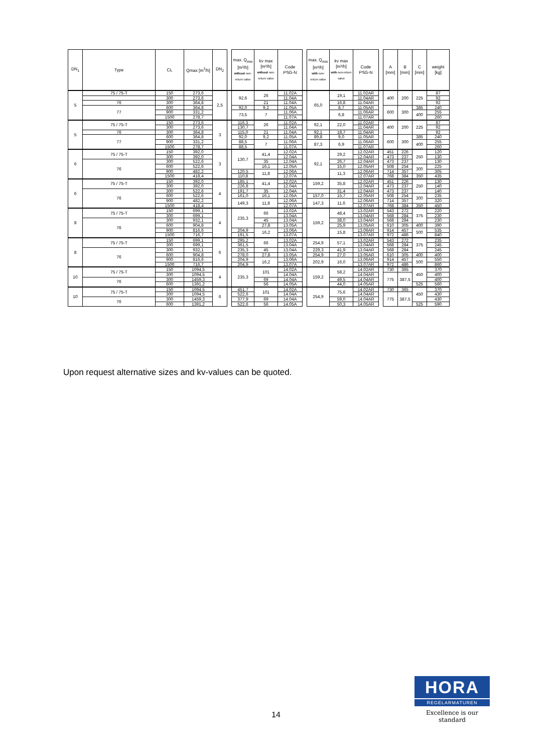| DN<sub>1</sub> | Type | CL | Qmax [m<sup>3</sup>/h] | DN<sub>2</sub> | | max. Q<sub>min</sub> [m³/h] without non-return valve | kv max [m³/h] without non-return valve | Code PSG-N | | max. Q<sub>min</sub> [m³/h] with non-return valve | kv max [m³/h] with non-return valve | Code PSG-N | | A [mm] | B [mm] | C [mm] | weight [kg] |
| --- | --- | --- | --- | --- | --- | --- | --- | --- | --- | --- | --- | --- | --- | --- | --- | --- | --- |
| 5 | 75 / 75-T | 150 | 273,6 | 2,5 | | 92,6 | 26 | 11.02A | | 65,0 | 19,1 | 11.02AR | | 400 | 200 | 225 | 87 |
| | | 300 | 273,6 | | | | | 11.04A | | | | 11.04AR | | | | | 92 |
| | 76 | 300 | 364,8 | | | | 21 | 11.04A | | | 16,8 | 11.04AR | | | | | 92 |
| | 77 | 600 | 364,8 | | | 92,0 | 9,2 | 11.05A | | | 8,7 | 11.05AR | | 600 | 300 | 385 | 240 |
| | | 900 | 331,2 | | | 73,5 | 7 | 11.06A | | | 6,8 | 11.06AR | | | | 400 | 255 |
| | | 1500 | 278,7 | | | | | 11.07A | | | | 11.07AR | | | | | 260 |
| 5 | 75 / 75-T | 150 | 273,6 | 3 | | 116,3 | 26 | 11.02A | | 92,1 | 22,0 | 11.02AR | | 400 | 200 | 225 | 87 |
| | | 300 | 273,6 | | | 130,7 | | 11.04A | | | | 11.04AR | | | | | 92 |
| | 76 | 300 | 364,8 | | | 115,0 | 21 | 11.04A | | 92,1 | 18,7 | 11.04AR | | | | | 92 |
| | 77 | 600 | 364,8 | | | 92,0 | 9,2 | 11.05A | | 89,8 | 9,0 | 11.05AR | | 600 | 300 | 385 | 240 |
| | | 900 | 331,2 | | | 88,5 | 7 | 11.06A | | 87,3 | 6,9 | 11.06AR | | | | 400 | 255 |
| | | 1500 | 278,7 | | | 88,5 | | 11.07A | | | | 11.07AR | | | | | 260 |
| 6 | 75 / 75-T | 150 | 392,0 | 3 | | 130,7 | 41,4 | 12.02A | | 92,1 | 29,2 | 12.02AR | | 451 | 226 | 250 | 120 |
| | | 300 | 392,0 | | | | | 12.04A | | | | 12.04AR | | 473 | 237 | | 130 |
| | 76 | 300 | 522,6 | | | | 35 | 12.04A | | | 26,7 | 12.04AR | | 473 | 237 | | 130 |
| | | 600 | 522,6 | | | | 16,1 | 12.05A | | | 15,0 | 12.05AR | | 508 | 254 | 300 | 225 |
| | | 900 | 482,2 | | | 120,5 | 11,8 | 12.06A | | | 11,3 | 12.06AR | | 714 | 357 | | 305 |
| | | 1500 | 418,4 | | | 110,8 | | 12.07A | | | | 12.07AR | | 768 | 384 | 350 | 435 |
| 6 | 75 / 75-T | 150 | 392,0 | 4 | | 185,1 | 41,4 | 12.02A | | 159,2 | 35,8 | 12.02AR | | 451 | 226 | 250 | 130 |
| | | 300 | 392,0 | | | 226,8 | | 12.04A | | | | 12.04AR | | 473 | 237 | | 140 |
| | 76 | 300 | 522,6 | | | 191,7 | 35 | 12.04A | | | 31,4 | 12.04AR | | 473 | 237 | | 140 |
| | | 600 | 522,6 | | | 161,0 | 16,1 | 12.05A | | 157,0 | 15,7 | 12.05AR | | 508 | 254 | 300 | 235 |
| | | 900 | 482,2 | | | 149,3 | 11,8 | 12.06A | | 147,3 | 11,6 | 12.06AR | | 714 | 357 | | 320 |
| | | 1500 | 418,4 | | | | | 12.07A | | | | 12.07AR | | 768 | 384 | 350 | 450 |
| 8 | 75 / 75-T | 150 | 699,1 | 4 | | 235,3 | 66 | 13.02A | | 159,2 | 48,4 | 13.02AR | | 543 | 272 | 375 | 220 |
| | | 300 | 699,1 | | | | | 13.04A | | | | 13.04AR | | 568 | 284 | | 230 |
| | 76 | 300 | 932,1 | | | | 45 | 13.04A | | | 38,0 | 13.04AR | | 568 | 284 | | 230 |
| | | 600 | 904,8 | | | | 27,8 | 13.05A | | | 25,9 | 13.05AR | | 610 | 305 | 400 | 390 |
| | | 900 | 816,6 | | | 204,9 | 16,2 | 13.06A | | | 15,8 | 13.06AR | | 914 | 457 | 500 | 535 |
| | | 1500 | 716,7 | | | 191,5 | | 13.07A | | | | 13.07AR | | 972 | 486 | | 840 |
| 8 | 75 / 75-T | 150 | 699,1 | 6 | | 295,2 | 66 | 13.02A | | 254,9 | 57,1 | 13.02AR | | 543 | 272 | 375 | 235 |
| | | 300 | 699,1 | | | 361,5 | | 13.04A | | | | 13.04AR | | 568 | 284 | | 245 |
| | 76 | 300 | 932,1 | | | 235,3 | 45 | 13.04A | | 229,3 | 41,9 | 13.04AR | | 568 | 284 | | 245 |
| | | 600 | 904,8 | | | 278,0 | 27,8 | 13.05A | | 254,9 | 27,0 | 13.05AR | | 610 | 305 | 400 | 400 |
| | | 900 | 816,6 | | | 204,9 | 16,2 | 13.06A | | 202,9 | 16,0 | 13.06AR | | 914 | 457 | 500 | 550 |
| | | 1500 | 716,7 | | | 204,9 | | 13.07A | | | | 13.07AR | | 972 | 486 | | 860 |
| 10 | 75 / 75-T | 150 | 1094,5 | 4 | | 235,3 | 101 | 14.02A | | 159,2 | 58,2 | 14.02AR | | 730 | 365 | 450 | 370 |
| | | 300 | 1094,5 | | | | | 14.04A | | | | 14.04AR | | 775 | 387,5 | | 400 |
| | 76 | 300 | 1459,3 | | | | 69 | 14.04A | | | 49,5 | 14.04AR | | | | | 400 |
| | | 600 | 1391,2 | | | | 56 | 14.05A | | | 44,0 | 14.05AR | | | | 525 | 560 |
| 10 | 75 / 75-T | 150 | 1094,5 | 6 | | 451,7 | 101 | 14.02A | | 254,9 | 75,6 | 14.02AR | | 730 | 365 | 450 | 370 |
| | | 300 | 1094,5 | | | 522,6 | | 14.04A | | | | 14.04AR | | 775 | 387,5 | | 430 |
| | 76 | 300 | 1459,3 | | | 377,9 | 69 | 14.04A | | | 59,0 | 14.04AR | | | | | 430 |
| | | 600 | 1391,2 | | | 522,6 | 56 | 14.05A | | | 50,3 | 14.05AR | | | | 525 | 590 |
Upon request alternative sizes and kv-values can be quoted.
14
HORA
REGELARMATUREN
Excellence is our standard